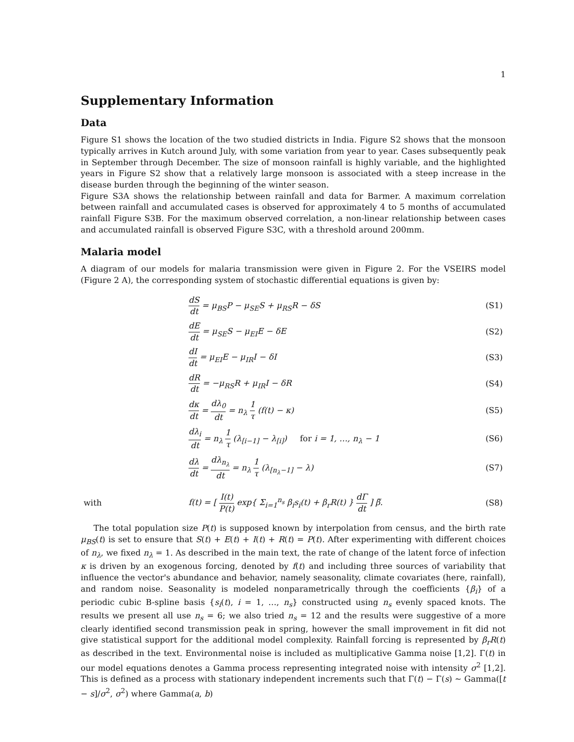1
Supplementary Information
Data
Figure S1 shows the location of the two studied districts in India. Figure S2 shows that the monsoon typically arrives in Kutch around July, with some variation from year to year. Cases subsequently peak in September through December. The size of monsoon rainfall is highly variable, and the highlighted years in Figure S2 show that a relatively large monsoon is associated with a steep increase in the disease burden through the beginning of the winter season.
Figure S3A shows the relationship between rainfall and data for Barmer. A maximum correlation between rainfall and accumulated cases is observed for approximately 4 to 5 months of accumulated rainfall Figure S3B. For the maximum observed correlation, a non-linear relationship between cases and accumulated rainfall is observed Figure S3C, with a threshold around 200mm.
Malaria model
A diagram of our models for malaria transmission were given in Figure 2. For the VSEIRS model (Figure 2 A), the corresponding system of stochastic differential equations is given by:
| | dS dt = μ<sub>BS</sub>P − μ<sub>SE</sub>S + μ<sub>RS</sub>R − δS | (S1) |
| | dE dt = μ<sub>SE</sub>S − μ<sub>EI</sub>E − δE | (S2) |
| | dI dt = μ<sub>EI</sub>E − μ<sub>IR</sub>I − δI | (S3) |
| | dR dt = −μ<sub>RS</sub>R + μ<sub>IR</sub>I − δR | (S4) |
| | dκ dt = dλ<sub>0</sub> dt = n<sub>λ</sub> 1 τ (f(t) − κ) | (S5) |
| | dλ<sub>i</sub> dt = n<sub>λ</sub> 1 τ (λ<sub>[i−1]</sub> − λ<sub>[i]</sub>) for i = 1, …, n<sub>λ</sub> − 1 | (S6) |
| | dλ dt = dλ<sub>n<sub>λ</sub></sub> dt = n<sub>λ</sub> 1 τ (λ<sub>[n<sub>λ</sub>−1]</sub> − λ) | (S7) |
| with | f(t) = [ I(t) P(t) exp{ Σ<sub>i=1</sub><sup>n<sub>s</sub></sup> β<sub>i</sub>s<sub>i</sub>(t) + β<sub>r</sub>R(t) } dΓ dt ] β̅. | (S8) |
The total population size P(t) is supposed known by interpolation from census, and the birth rate μ<sub>BS</sub>(t) is set to ensure that S(t) + E(t) + I(t) + R(t) = P(t). After experimenting with different choices of n<sub>λ</sub>, we fixed n<sub>λ</sub> = 1. As described in the main text, the rate of change of the latent force of infection κ is driven by an exogenous forcing, denoted by f(t) and including three sources of variability that influence the vector's abundance and behavior, namely seasonality, climate covariates (here, rainfall), and random noise. Seasonality is modeled nonparametrically through the coefficients {β<sub>i</sub>} of a periodic cubic B-spline basis {s<sub>i</sub>(t), i = 1, …, n<sub>s</sub>} constructed using n<sub>s</sub> evenly spaced knots. The results we present all use n<sub>s</sub> = 6; we also tried n<sub>s</sub> = 12 and the results were suggestive of a more clearly identified second transmission peak in spring, however the small improvement in fit did not give statistical support for the additional model complexity. Rainfall forcing is represented by β<sub>r</sub>R(t) as described in the text. Environmental noise is included as multiplicative Gamma noise [1,2]. Γ(t) in our model equations denotes a Gamma process representing integrated noise with intensity σ<sup>2</sup> [1,2]. This is defined as a process with stationary independent increments such that Γ(t) − Γ(s) ∼ Gamma([t − s]/σ<sup>2</sup>, σ<sup>2</sup>) where Gamma(a, b)